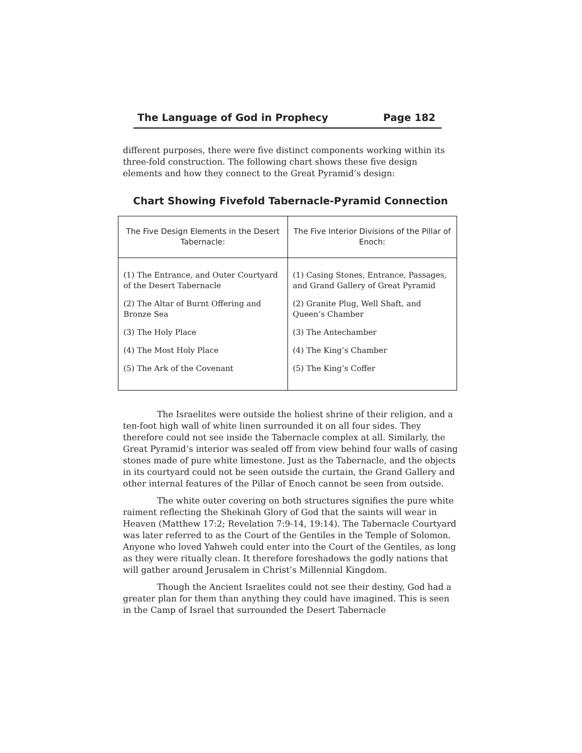The Language of God in Prophecy Page 182
different purposes, there were five distinct components working within its three-fold construction. The following chart shows these five design elements and how they connect to the Great Pyramid’s design:
Chart Showing Fivefold Tabernacle-Pyramid Connection
| The Five Design Elements in the Desert Tabernacle: | The Five Interior Divisions of the Pillar of Enoch: |
| --- | --- |
| (1) The Entrance, and Outer Courtyard of the Desert Tabernacle | (1) Casing Stones, Entrance, Passages, and Grand Gallery of Great Pyramid |
| (2) The Altar of Burnt Offering and Bronze Sea | (2) Granite Plug, Well Shaft, and Queen’s Chamber |
| (3) The Holy Place | (3) The Antechamber |
| (4) The Most Holy Place | (4) The King’s Chamber |
| (5) The Ark of the Covenant | (5) The King’s Coffer |
The Israelites were outside the holiest shrine of their religion, and a ten-foot high wall of white linen surrounded it on all four sides. They therefore could not see inside the Tabernacle complex at all. Similarly, the Great Pyramid’s interior was sealed off from view behind four walls of casing stones made of pure white limestone. Just as the Tabernacle, and the objects in its courtyard could not be seen outside the curtain, the Grand Gallery and other internal features of the Pillar of Enoch cannot be seen from outside.
The white outer covering on both structures signifies the pure white raiment reflecting the Shekinah Glory of God that the saints will wear in Heaven (Matthew 17:2; Revelation 7:9-14, 19:14). The Tabernacle Courtyard was later referred to as the Court of the Gentiles in the Temple of Solomon. Anyone who loved Yahweh could enter into the Court of the Gentiles, as long as they were ritually clean. It therefore foreshadows the godly nations that will gather around Jerusalem in Christ’s Millennial Kingdom.
Though the Ancient Israelites could not see their destiny, God had a greater plan for them than anything they could have imagined. This is seen in the Camp of Israel that surrounded the Desert Tabernacle